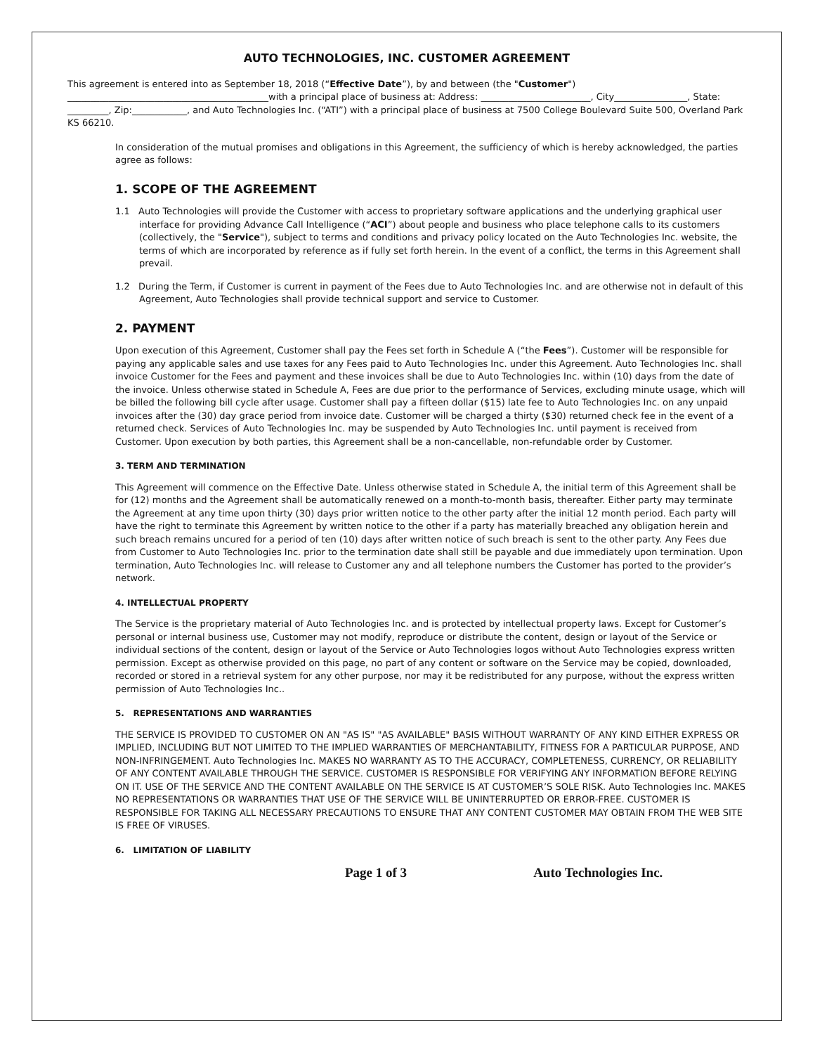AUTO TECHNOLOGIES, INC. CUSTOMER AGREEMENT
This agreement is entered into as September 18, 2018 (“Effective Date”), by and between (the "Customer") ____________________________________________with a principal place of business at: Address: ________________________, City________________, State: _________, Zip:____________, and Auto Technologies Inc. (“ATI”) with a principal place of business at 7500 College Boulevard Suite 500, Overland Park KS 66210.
In consideration of the mutual promises and obligations in this Agreement, the sufficiency of which is hereby acknowledged, the parties agree as follows:
1. SCOPE OF THE AGREEMENT
1.1 Auto Technologies will provide the Customer with access to proprietary software applications and the underlying graphical user interface for providing Advance Call Intelligence (“ACI”) about people and business who place telephone calls to its customers (collectively, the "Service"), subject to terms and conditions and privacy policy located on the Auto Technologies Inc. website, the terms of which are incorporated by reference as if fully set forth herein. In the event of a conflict, the terms in this Agreement shall prevail.
1.2 During the Term, if Customer is current in payment of the Fees due to Auto Technologies Inc. and are otherwise not in default of this Agreement, Auto Technologies shall provide technical support and service to Customer.
2. PAYMENT
Upon execution of this Agreement, Customer shall pay the Fees set forth in Schedule A (“the Fees”). Customer will be responsible for paying any applicable sales and use taxes for any Fees paid to Auto Technologies Inc. under this Agreement. Auto Technologies Inc. shall invoice Customer for the Fees and payment and these invoices shall be due to Auto Technologies Inc. within (10) days from the date of the invoice. Unless otherwise stated in Schedule A, Fees are due prior to the performance of Services, excluding minute usage, which will be billed the following bill cycle after usage. Customer shall pay a fifteen dollar ($15) late fee to Auto Technologies Inc. on any unpaid invoices after the (30) day grace period from invoice date. Customer will be charged a thirty ($30) returned check fee in the event of a returned check. Services of Auto Technologies Inc. may be suspended by Auto Technologies Inc. until payment is received from Customer. Upon execution by both parties, this Agreement shall be a non-cancellable, non-refundable order by Customer.
3. TERM AND TERMINATION
This Agreement will commence on the Effective Date. Unless otherwise stated in Schedule A, the initial term of this Agreement shall be for (12) months and the Agreement shall be automatically renewed on a month-to-month basis, thereafter. Either party may terminate the Agreement at any time upon thirty (30) days prior written notice to the other party after the initial 12 month period. Each party will have the right to terminate this Agreement by written notice to the other if a party has materially breached any obligation herein and such breach remains uncured for a period of ten (10) days after written notice of such breach is sent to the other party. Any Fees due from Customer to Auto Technologies Inc. prior to the termination date shall still be payable and due immediately upon termination. Upon termination, Auto Technologies Inc. will release to Customer any and all telephone numbers the Customer has ported to the provider’s network.
4. INTELLECTUAL PROPERTY
The Service is the proprietary material of Auto Technologies Inc. and is protected by intellectual property laws. Except for Customer’s personal or internal business use, Customer may not modify, reproduce or distribute the content, design or layout of the Service or individual sections of the content, design or layout of the Service or Auto Technologies logos without Auto Technologies express written permission. Except as otherwise provided on this page, no part of any content or software on the Service may be copied, downloaded, recorded or stored in a retrieval system for any other purpose, nor may it be redistributed for any purpose, without the express written permission of Auto Technologies Inc..
5. REPRESENTATIONS AND WARRANTIES
THE SERVICE IS PROVIDED TO CUSTOMER ON AN "AS IS" "AS AVAILABLE" BASIS WITHOUT WARRANTY OF ANY KIND EITHER EXPRESS OR IMPLIED, INCLUDING BUT NOT LIMITED TO THE IMPLIED WARRANTIES OF MERCHANTABILITY, FITNESS FOR A PARTICULAR PURPOSE, AND NON-INFRINGEMENT. Auto Technologies Inc. MAKES NO WARRANTY AS TO THE ACCURACY, COMPLETENESS, CURRENCY, OR RELIABILITY OF ANY CONTENT AVAILABLE THROUGH THE SERVICE. CUSTOMER IS RESPONSIBLE FOR VERIFYING ANY INFORMATION BEFORE RELYING ON IT. USE OF THE SERVICE AND THE CONTENT AVAILABLE ON THE SERVICE IS AT CUSTOMER’S SOLE RISK. Auto Technologies Inc. MAKES NO REPRESENTATIONS OR WARRANTIES THAT USE OF THE SERVICE WILL BE UNINTERRUPTED OR ERROR-FREE. CUSTOMER IS RESPONSIBLE FOR TAKING ALL NECESSARY PRECAUTIONS TO ENSURE THAT ANY CONTENT CUSTOMER MAY OBTAIN FROM THE WEB SITE IS FREE OF VIRUSES.
6. LIMITATION OF LIABILITY
Page 1 of 3 Auto Technologies Inc.